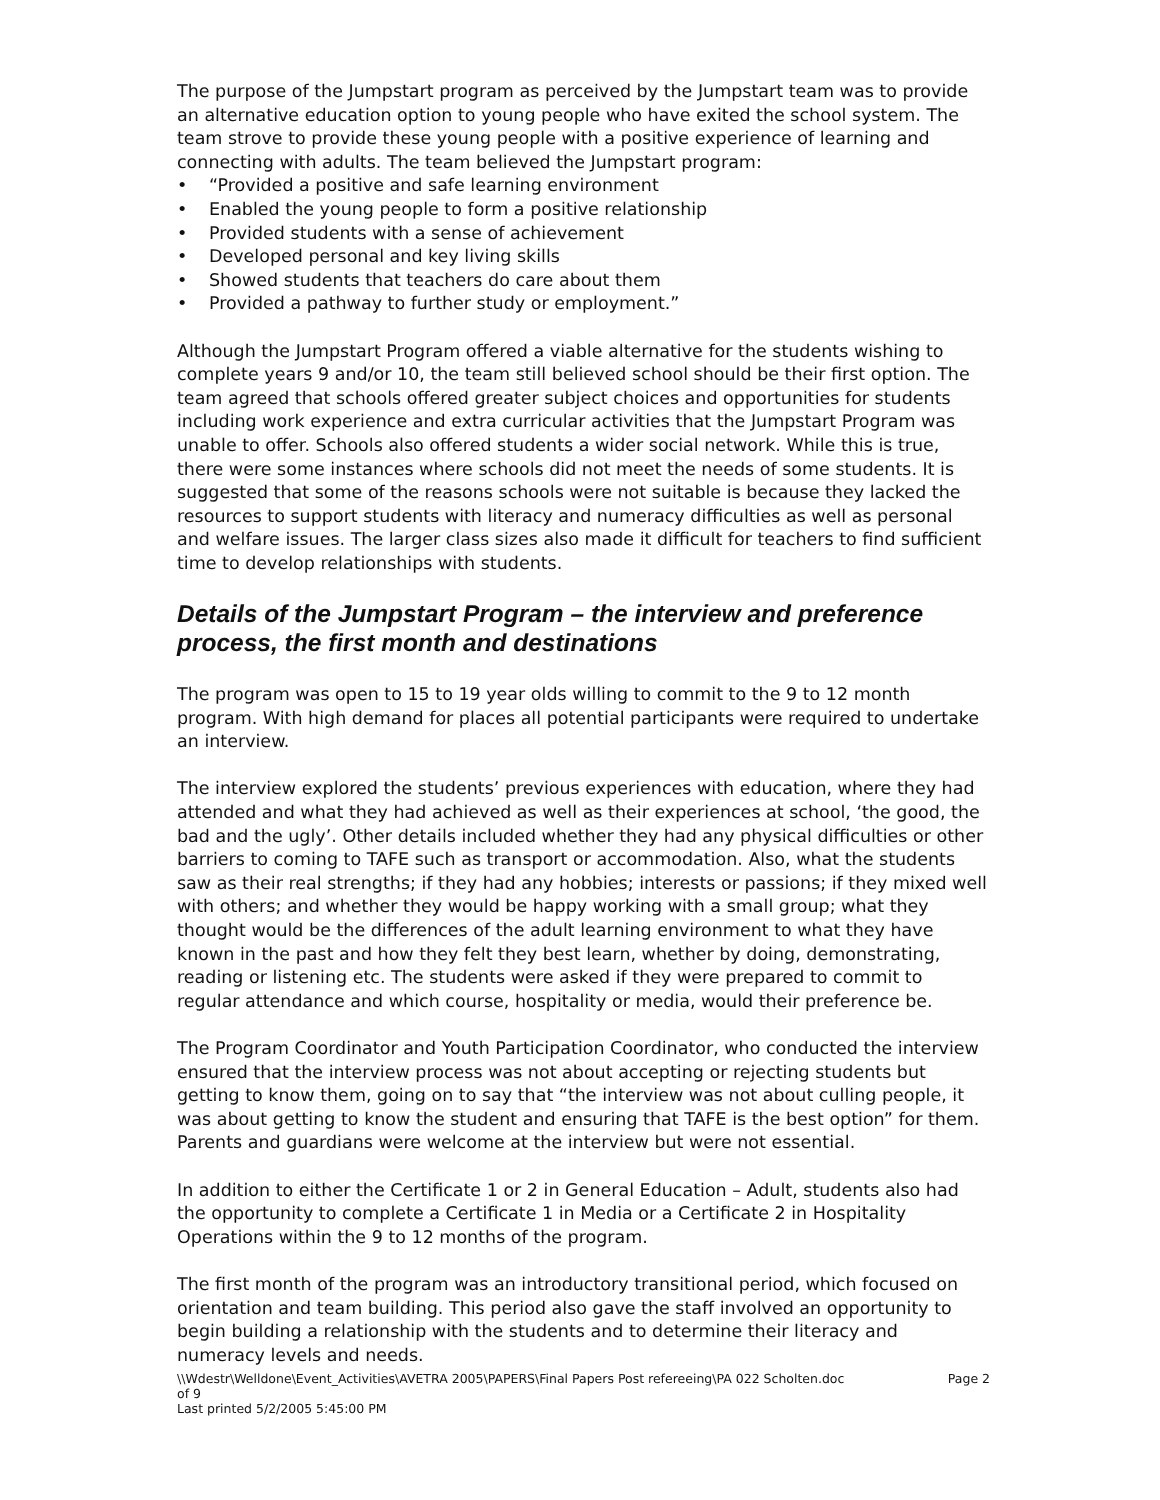The purpose of the Jumpstart program as perceived by the Jumpstart team was to provide an alternative education option to young people who have exited the school system. The team strove to provide these young people with a positive experience of learning and connecting with adults. The team believed the Jumpstart program:
• “Provided a positive and safe learning environment
• Enabled the young people to form a positive relationship
• Provided students with a sense of achievement
• Developed personal and key living skills
• Showed students that teachers do care about them
• Provided a pathway to further study or employment.”
Although the Jumpstart Program offered a viable alternative for the students wishing to complete years 9 and/or 10, the team still believed school should be their first option. The team agreed that schools offered greater subject choices and opportunities for students including work experience and extra curricular activities that the Jumpstart Program was unable to offer. Schools also offered students a wider social network. While this is true, there were some instances where schools did not meet the needs of some students. It is suggested that some of the reasons schools were not suitable is because they lacked the resources to support students with literacy and numeracy difficulties as well as personal and welfare issues. The larger class sizes also made it difficult for teachers to find sufficient time to develop relationships with students.
Details of the Jumpstart Program – the interview and preference process, the first month and destinations
The program was open to 15 to 19 year olds willing to commit to the 9 to 12 month program. With high demand for places all potential participants were required to undertake an interview.
The interview explored the students’ previous experiences with education, where they had attended and what they had achieved as well as their experiences at school, ‘the good, the bad and the ugly’. Other details included whether they had any physical difficulties or other barriers to coming to TAFE such as transport or accommodation. Also, what the students saw as their real strengths; if they had any hobbies; interests or passions; if they mixed well with others; and whether they would be happy working with a small group; what they thought would be the differences of the adult learning environment to what they have known in the past and how they felt they best learn, whether by doing, demonstrating, reading or listening etc. The students were asked if they were prepared to commit to regular attendance and which course, hospitality or media, would their preference be.
The Program Coordinator and Youth Participation Coordinator, who conducted the interview ensured that the interview process was not about accepting or rejecting students but getting to know them, going on to say that “the interview was not about culling people, it was about getting to know the student and ensuring that TAFE is the best option” for them. Parents and guardians were welcome at the interview but were not essential.
In addition to either the Certificate 1 or 2 in General Education – Adult, students also had the opportunity to complete a Certificate 1 in Media or a Certificate 2 in Hospitality Operations within the 9 to 12 months of the program.
The first month of the program was an introductory transitional period, which focused on orientation and team building. This period also gave the staff involved an opportunity to begin building a relationship with the students and to determine their literacy and numeracy levels and needs.
Page 2 \\Wdestr\Welldone\Event_Activities\AVETRA 2005\PAPERS\Final Papers Post refereeing\PA 022 Scholten.doc
of 9
Last printed 5/2/2005 5:45:00 PM